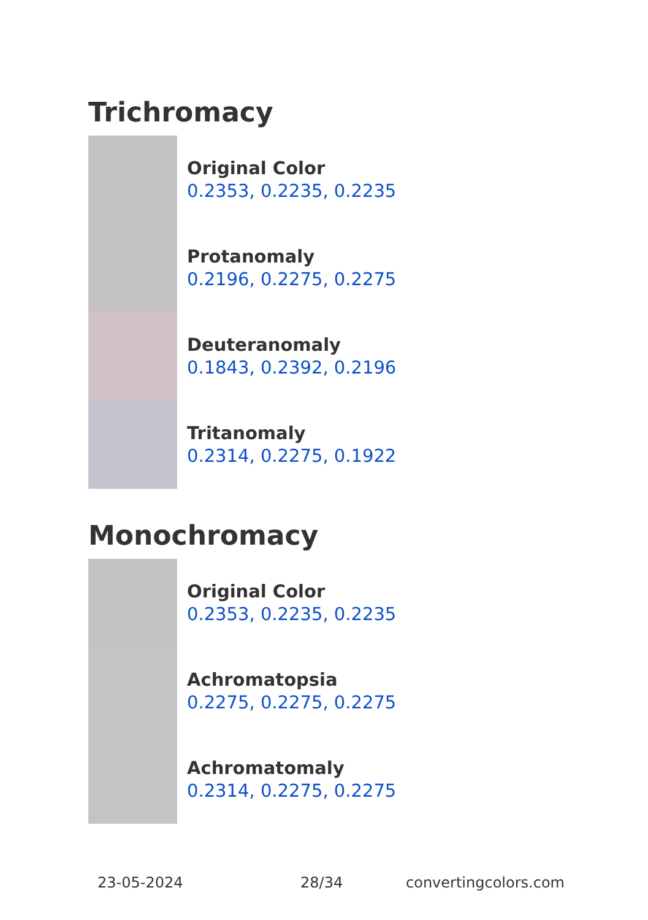Trichromacy
Original Color
0.2353, 0.2235, 0.2235
Protanomaly
0.2196, 0.2275, 0.2275
Deuteranomaly
0.1843, 0.2392, 0.2196
Tritanomaly
0.2314, 0.2275, 0.1922
Monochromacy
Original Color
0.2353, 0.2235, 0.2235
Achromatopsia
0.2275, 0.2275, 0.2275
Achromatomaly
0.2314, 0.2275, 0.2275
23-05-2024 28/34 convertingcolors.com